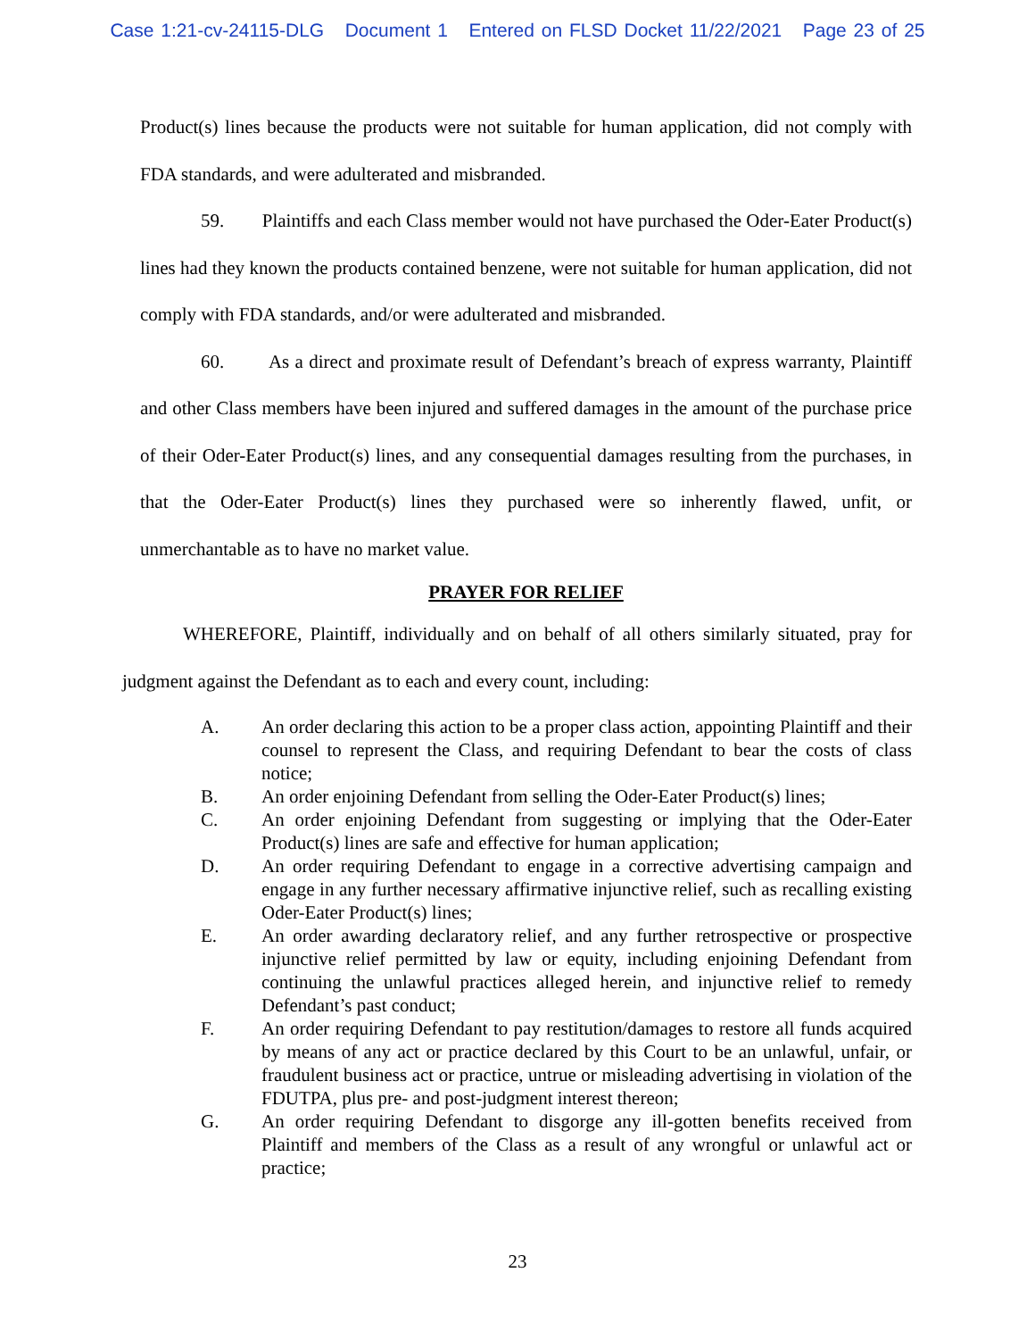Case 1:21-cv-24115-DLG Document 1 Entered on FLSD Docket 11/22/2021 Page 23 of 25
Product(s) lines because the products were not suitable for human application, did not comply with FDA standards, and were adulterated and misbranded.
59. Plaintiffs and each Class member would not have purchased the Oder-Eater Product(s) lines had they known the products contained benzene, were not suitable for human application, did not comply with FDA standards, and/or were adulterated and misbranded.
60. As a direct and proximate result of Defendant’s breach of express warranty, Plaintiff and other Class members have been injured and suffered damages in the amount of the purchase price of their Oder-Eater Product(s) lines, and any consequential damages resulting from the purchases, in that the Oder-Eater Product(s) lines they purchased were so inherently flawed, unfit, or unmerchantable as to have no market value.
PRAYER FOR RELIEF
WHEREFORE, Plaintiff, individually and on behalf of all others similarly situated, pray for judgment against the Defendant as to each and every count, including:
A. An order declaring this action to be a proper class action, appointing Plaintiff and their counsel to represent the Class, and requiring Defendant to bear the costs of class notice;
B. An order enjoining Defendant from selling the Oder-Eater Product(s) lines;
C. An order enjoining Defendant from suggesting or implying that the Oder-Eater Product(s) lines are safe and effective for human application;
D. An order requiring Defendant to engage in a corrective advertising campaign and engage in any further necessary affirmative injunctive relief, such as recalling existing Oder-Eater Product(s) lines;
E. An order awarding declaratory relief, and any further retrospective or prospective injunctive relief permitted by law or equity, including enjoining Defendant from continuing the unlawful practices alleged herein, and injunctive relief to remedy Defendant’s past conduct;
F. An order requiring Defendant to pay restitution/damages to restore all funds acquired by means of any act or practice declared by this Court to be an unlawful, unfair, or fraudulent business act or practice, untrue or misleading advertising in violation of the FDUTPA, plus pre- and post-judgment interest thereon;
G. An order requiring Defendant to disgorge any ill-gotten benefits received from Plaintiff and members of the Class as a result of any wrongful or unlawful act or practice;
23